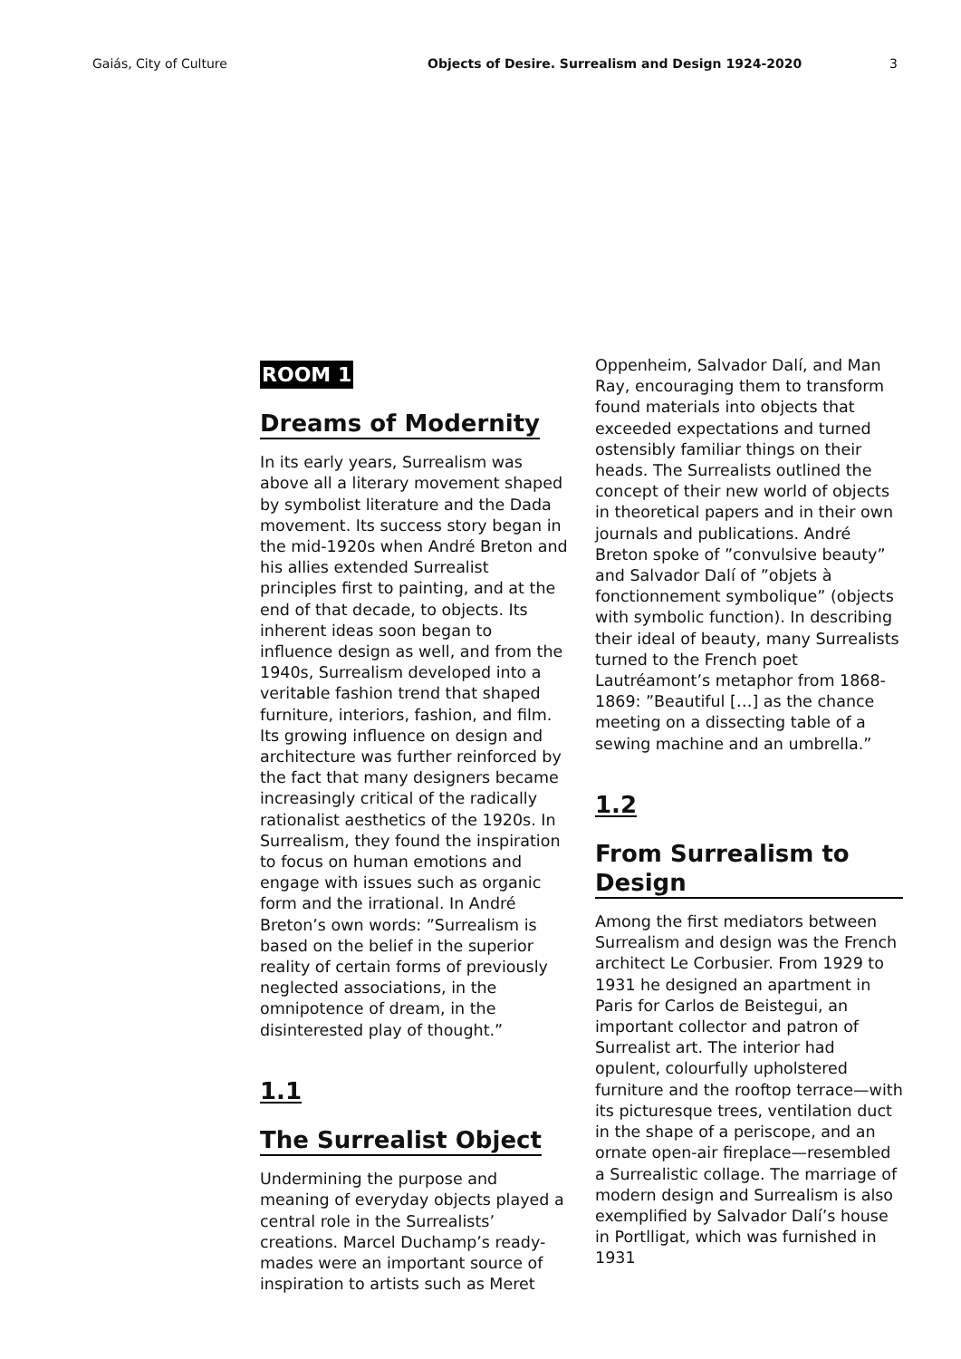Gaiás, City of Culture Objects of Desire. Surrealism and Design 1924-2020
3
ROOM 1
Dreams of Modernity
In its early years, Surrealism was above all a literary movement shaped by symbolist literature and the Dada movement. Its success story began in the mid-1920s when André Breton and his allies extended Surrealist principles first to painting, and at the end of that decade, to objects. Its inherent ideas soon began to influence design as well, and from the 1940s, Surrealism developed into a veritable fashion trend that shaped furniture, interiors, fashion, and film. Its growing influence on design and architecture was further reinforced by the fact that many designers became increasingly critical of the radically rationalist aesthetics of the 1920s. In Surrealism, they found the inspiration to focus on human emotions and engage with issues such as organic form and the irrational. In André Breton’s own words: ”Surrealism is based on the belief in the superior reality of certain forms of previously neglected associations, in the omnipotence of dream, in the disinterested play of thought.”
1.1
The Surrealist Object
Undermining the purpose and meaning of everyday objects played a central role in the Surrealists’ creations. Marcel Duchamp’s ready-mades were an important source of inspiration to artists such as Meret
Oppenheim, Salvador Dalí, and Man Ray, encouraging them to transform found materials into objects that exceeded expectations and turned ostensibly familiar things on their heads. The Surrealists outlined the concept of their new world of objects in theoretical papers and in their own journals and publications. André Breton spoke of ”convulsive beauty” and Salvador Dalí of ”objets à fonctionnement symbolique” (objects with symbolic function). In describing their ideal of beauty, many Surrealists turned to the French poet Lautréamont’s metaphor from 1868-1869: ”Beautiful […] as the chance meeting on a dissecting table of a sewing machine and an umbrella.”
1.2
From Surrealism to Design
Among the first mediators between Surrealism and design was the French architect Le Corbusier. From 1929 to 1931 he designed an apartment in Paris for Carlos de Beistegui, an important collector and patron of Surrealist art. The interior had opulent, colourfully upholstered furniture and the rooftop terrace—with its picturesque trees, ventilation duct in the shape of a periscope, and an ornate open-air fireplace—resembled a Surrealistic collage. The marriage of modern design and Surrealism is also exemplified by Salvador Dalí’s house in Portlligat, which was furnished in 1931